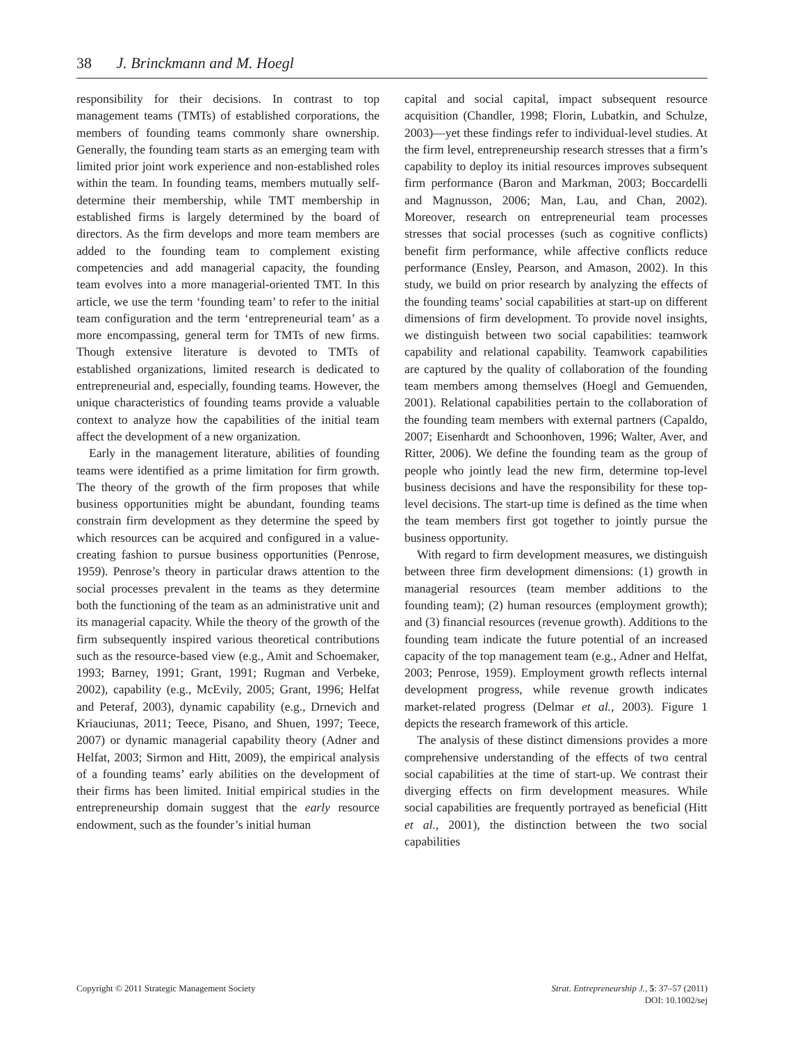38 J. Brinckmann and M. Hoegl
responsibility for their decisions. In contrast to top management teams (TMTs) of established corporations, the members of founding teams commonly share ownership. Generally, the founding team starts as an emerging team with limited prior joint work experience and non-established roles within the team. In founding teams, members mutually self-determine their membership, while TMT membership in established firms is largely determined by the board of directors. As the firm develops and more team members are added to the founding team to complement existing competencies and add managerial capacity, the founding team evolves into a more managerial-oriented TMT. In this article, we use the term ‘founding team’ to refer to the initial team configuration and the term ‘entrepreneurial team’ as a more encompassing, general term for TMTs of new firms. Though extensive literature is devoted to TMTs of established organizations, limited research is dedicated to entrepreneurial and, especially, founding teams. However, the unique characteristics of founding teams provide a valuable context to analyze how the capabilities of the initial team affect the development of a new organization.
Early in the management literature, abilities of founding teams were identified as a prime limitation for firm growth. The theory of the growth of the firm proposes that while business opportunities might be abundant, founding teams constrain firm development as they determine the speed by which resources can be acquired and configured in a value-creating fashion to pursue business opportunities (Penrose, 1959). Penrose’s theory in particular draws attention to the social processes prevalent in the teams as they determine both the functioning of the team as an administrative unit and its managerial capacity. While the theory of the growth of the firm subsequently inspired various theoretical contributions such as the resource-based view (e.g., Amit and Schoemaker, 1993; Barney, 1991; Grant, 1991; Rugman and Verbeke, 2002), capability (e.g., McEvily, 2005; Grant, 1996; Helfat and Peteraf, 2003), dynamic capability (e.g., Drnevich and Kriauciunas, 2011; Teece, Pisano, and Shuen, 1997; Teece, 2007) or dynamic managerial capability theory (Adner and Helfat, 2003; Sirmon and Hitt, 2009), the empirical analysis of a founding teams’ early abilities on the development of their firms has been limited. Initial empirical studies in the entrepreneurship domain suggest that the early resource endowment, such as the founder’s initial human
capital and social capital, impact subsequent resource acquisition (Chandler, 1998; Florin, Lubatkin, and Schulze, 2003)—yet these findings refer to individual-level studies. At the firm level, entrepreneurship research stresses that a firm’s capability to deploy its initial resources improves subsequent firm performance (Baron and Markman, 2003; Boccardelli and Magnusson, 2006; Man, Lau, and Chan, 2002). Moreover, research on entrepreneurial team processes stresses that social processes (such as cognitive conflicts) benefit firm performance, while affective conflicts reduce performance (Ensley, Pearson, and Amason, 2002). In this study, we build on prior research by analyzing the effects of the founding teams’ social capabilities at start-up on different dimensions of firm development. To provide novel insights, we distinguish between two social capabilities: teamwork capability and relational capability. Teamwork capabilities are captured by the quality of collaboration of the founding team members among themselves (Hoegl and Gemuenden, 2001). Relational capabilities pertain to the collaboration of the founding team members with external partners (Capaldo, 2007; Eisenhardt and Schoonhoven, 1996; Walter, Aver, and Ritter, 2006). We define the founding team as the group of people who jointly lead the new firm, determine top-level business decisions and have the responsibility for these top-level decisions. The start-up time is defined as the time when the team members first got together to jointly pursue the business opportunity.
With regard to firm development measures, we distinguish between three firm development dimensions: (1) growth in managerial resources (team member additions to the founding team); (2) human resources (employment growth); and (3) financial resources (revenue growth). Additions to the founding team indicate the future potential of an increased capacity of the top management team (e.g., Adner and Helfat, 2003; Penrose, 1959). Employment growth reflects internal development progress, while revenue growth indicates market-related progress (Delmar et al., 2003). Figure 1 depicts the research framework of this article.
The analysis of these distinct dimensions provides a more comprehensive understanding of the effects of two central social capabilities at the time of start-up. We contrast their diverging effects on firm development measures. While social capabilities are frequently portrayed as beneficial (Hitt et al., 2001), the distinction between the two social capabilities
Copyright © 2011 Strategic Management Society
Strat. Entrepreneurship J., 5: 37–57 (2011)
DOI: 10.1002/sej